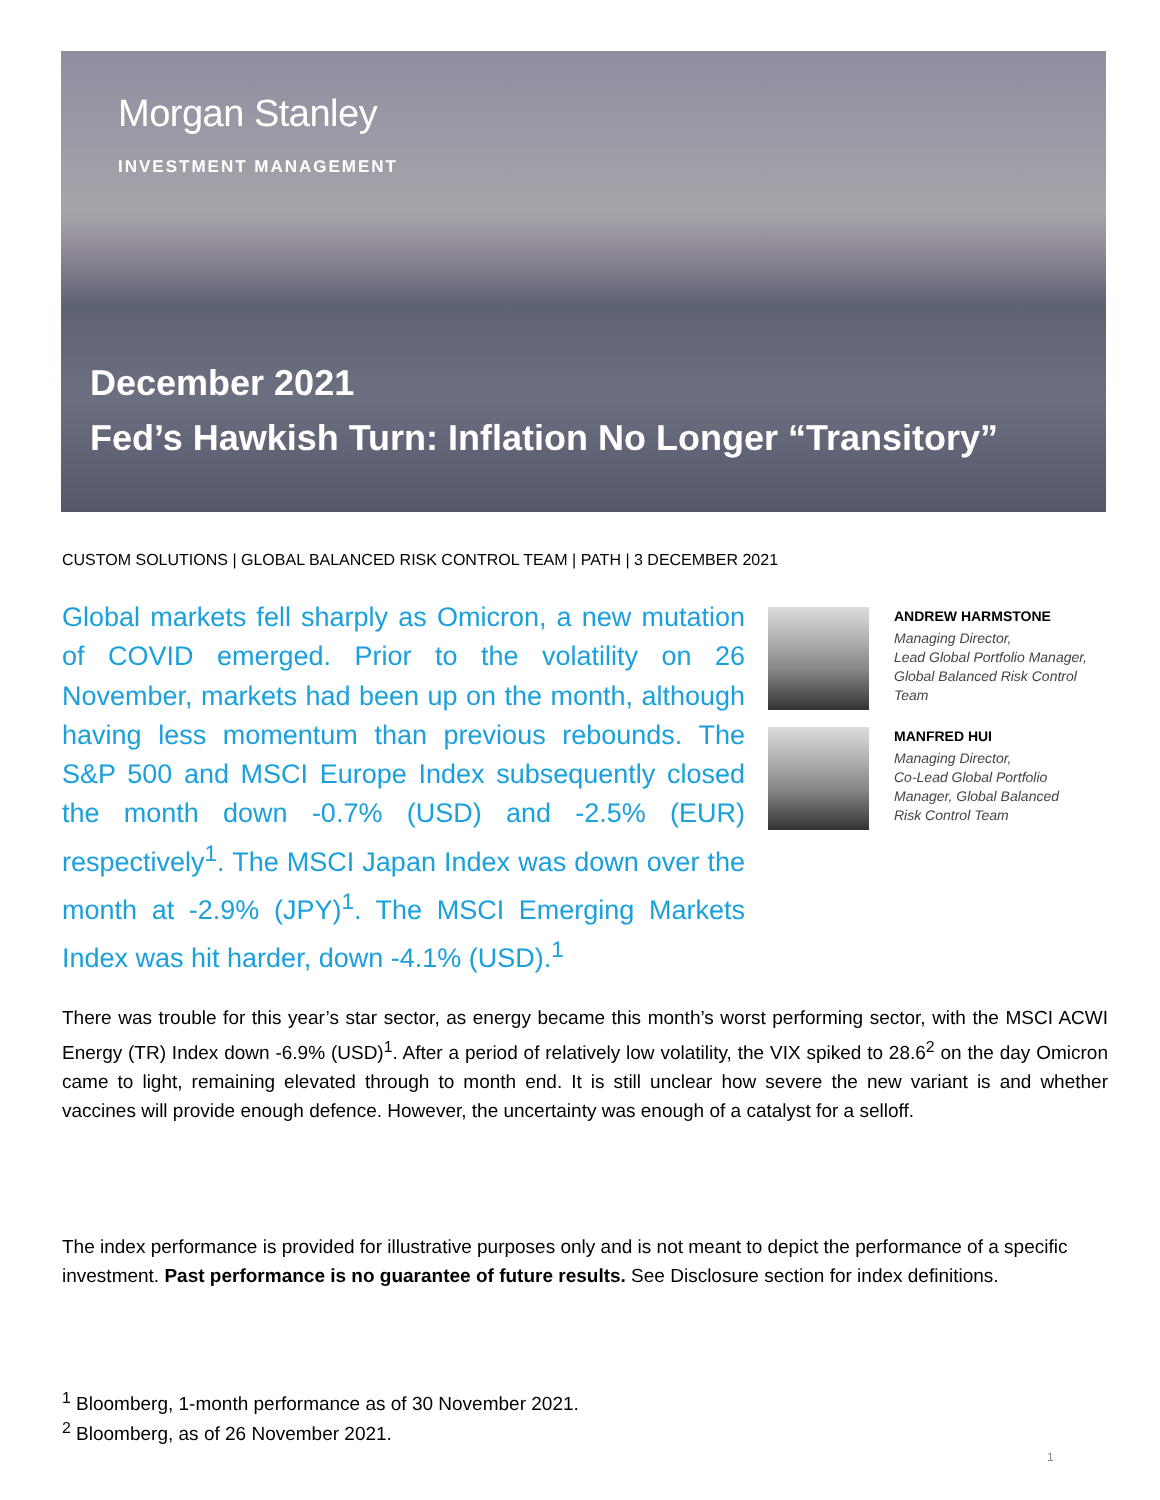Morgan Stanley
INVESTMENT MANAGEMENT
December 2021
Fed’s Hawkish Turn: Inflation No Longer “Transitory”
CUSTOM SOLUTIONS | GLOBAL BALANCED RISK CONTROL TEAM | PATH | 3 DECEMBER 2021
Global markets fell sharply as Omicron, a new mutation of COVID emerged. Prior to the volatility on 26 November, markets had been up on the month, although having less momentum than previous rebounds. The S&P 500 and MSCI Europe Index subsequently closed the month down -0.7% (USD) and -2.5% (EUR) respectively<sup>1</sup>. The MSCI Japan Index was down over the month at -2.9% (JPY)<sup>1</sup>. The MSCI Emerging Markets Index was hit harder, down -4.1% (USD).<sup>1</sup>
ANDREW HARMSTONE
Managing Director,
Lead Global Portfolio Manager,
Global Balanced Risk Control
Team
MANFRED HUI
Managing Director,
Co-Lead Global Portfolio
Manager, Global Balanced
Risk Control Team
There was trouble for this year’s star sector, as energy became this month’s worst performing sector, with the MSCI ACWI Energy (TR) Index down -6.9% (USD)<sup>1</sup>. After a period of relatively low volatility, the VIX spiked to 28.6<sup>2</sup> on the day Omicron came to light, remaining elevated through to month end. It is still unclear how severe the new variant is and whether vaccines will provide enough defence. However, the uncertainty was enough of a catalyst for a selloff.
The index performance is provided for illustrative purposes only and is not meant to depict the performance of a specific investment. Past performance is no guarantee of future results. See Disclosure section for index definitions.
<sup>1</sup> Bloomberg, 1-month performance as of 30 November 2021.
<sup>2</sup> Bloomberg, as of 26 November 2021.
1